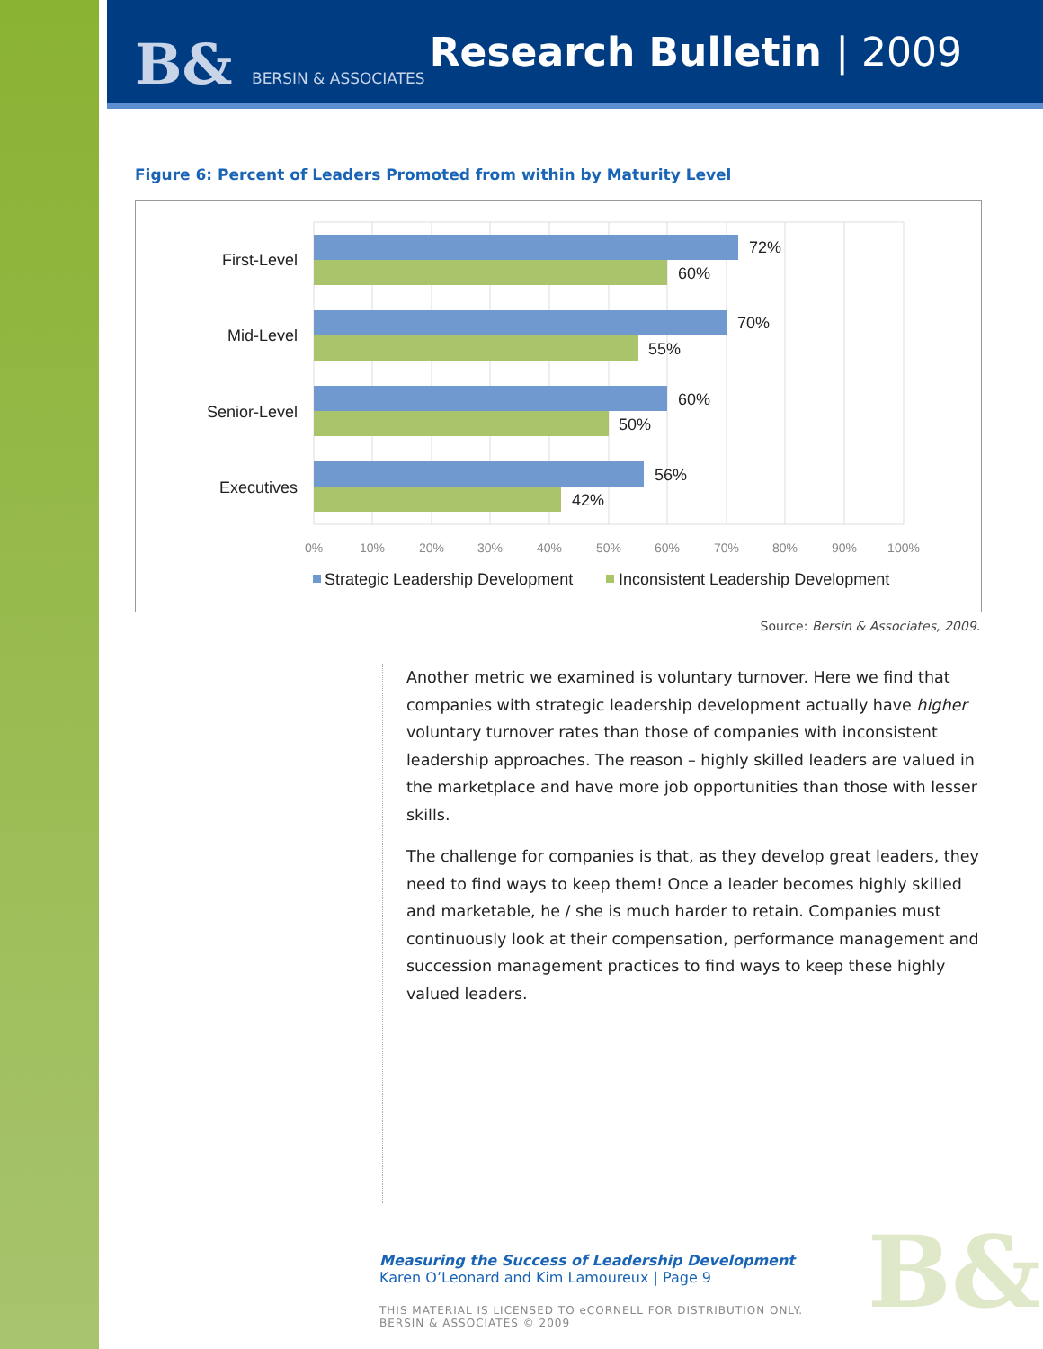B& BERSIN & ASSOCIATES Research Bulletin | 2009
Figure 6: Percent of Leaders Promoted from within by Maturity Level
First-Level
Mid-Level
Senior-Level
Executives
72%
60%
70%
55%
60%
50%
56%
42%
0%
10%
20%
30%
40%
50%
60%
70%
80%
90%
100%
Strategic Leadership Development
Inconsistent Leadership Development
Source: Bersin & Associates, 2009.
Another metric we examined is voluntary turnover. Here we find that companies with strategic leadership development actually have higher voluntary turnover rates than those of companies with inconsistent leadership approaches. The reason – highly skilled leaders are valued in the marketplace and have more job opportunities than those with lesser skills.
The challenge for companies is that, as they develop great leaders, they need to find ways to keep them! Once a leader becomes highly skilled and marketable, he / she is much harder to retain. Companies must continuously look at their compensation, performance management and succession management practices to find ways to keep these highly valued leaders.
B&
Measuring the Success of Leadership Development
Karen O’Leonard and Kim Lamoureux | Page 9
THIS MATERIAL IS LICENSED TO eCORNELL FOR DISTRIBUTION ONLY.
BERSIN & ASSOCIATES © 2009